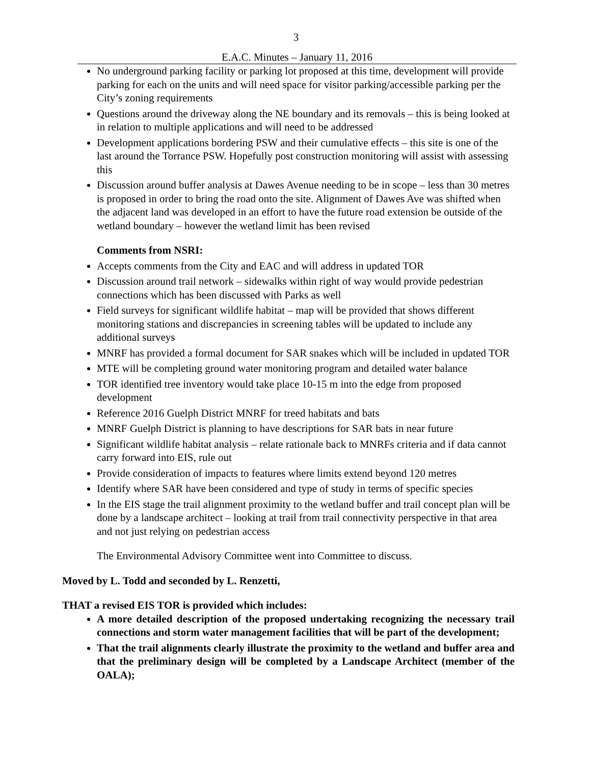3
E.A.C. Minutes – January 11, 2016
No underground parking facility or parking lot proposed at this time, development will provide parking for each on the units and will need space for visitor parking/accessible parking per the City’s zoning requirements
Questions around the driveway along the NE boundary and its removals – this is being looked at in relation to multiple applications and will need to be addressed
Development applications bordering PSW and their cumulative effects – this site is one of the last around the Torrance PSW. Hopefully post construction monitoring will assist with assessing this
Discussion around buffer analysis at Dawes Avenue needing to be in scope – less than 30 metres is proposed in order to bring the road onto the site. Alignment of Dawes Ave was shifted when the adjacent land was developed in an effort to have the future road extension be outside of the wetland boundary – however the wetland limit has been revised
Comments from NSRI:
Accepts comments from the City and EAC and will address in updated TOR
Discussion around trail network – sidewalks within right of way would provide pedestrian connections which has been discussed with Parks as well
Field surveys for significant wildlife habitat – map will be provided that shows different monitoring stations and discrepancies in screening tables will be updated to include any additional surveys
MNRF has provided a formal document for SAR snakes which will be included in updated TOR
MTE will be completing ground water monitoring program and detailed water balance
TOR identified tree inventory would take place 10-15 m into the edge from proposed development
Reference 2016 Guelph District MNRF for treed habitats and bats
MNRF Guelph District is planning to have descriptions for SAR bats in near future
Significant wildlife habitat analysis – relate rationale back to MNRFs criteria and if data cannot carry forward into EIS, rule out
Provide consideration of impacts to features where limits extend beyond 120 metres
Identify where SAR have been considered and type of study in terms of specific species
In the EIS stage the trail alignment proximity to the wetland buffer and trail concept plan will be done by a landscape architect – looking at trail from trail connectivity perspective in that area and not just relying on pedestrian access
The Environmental Advisory Committee went into Committee to discuss.
Moved by L. Todd and seconded by L. Renzetti,
THAT a revised EIS TOR is provided which includes:
A more detailed description of the proposed undertaking recognizing the necessary trail connections and storm water management facilities that will be part of the development;
That the trail alignments clearly illustrate the proximity to the wetland and buffer area and that the preliminary design will be completed by a Landscape Architect (member of the OALA);